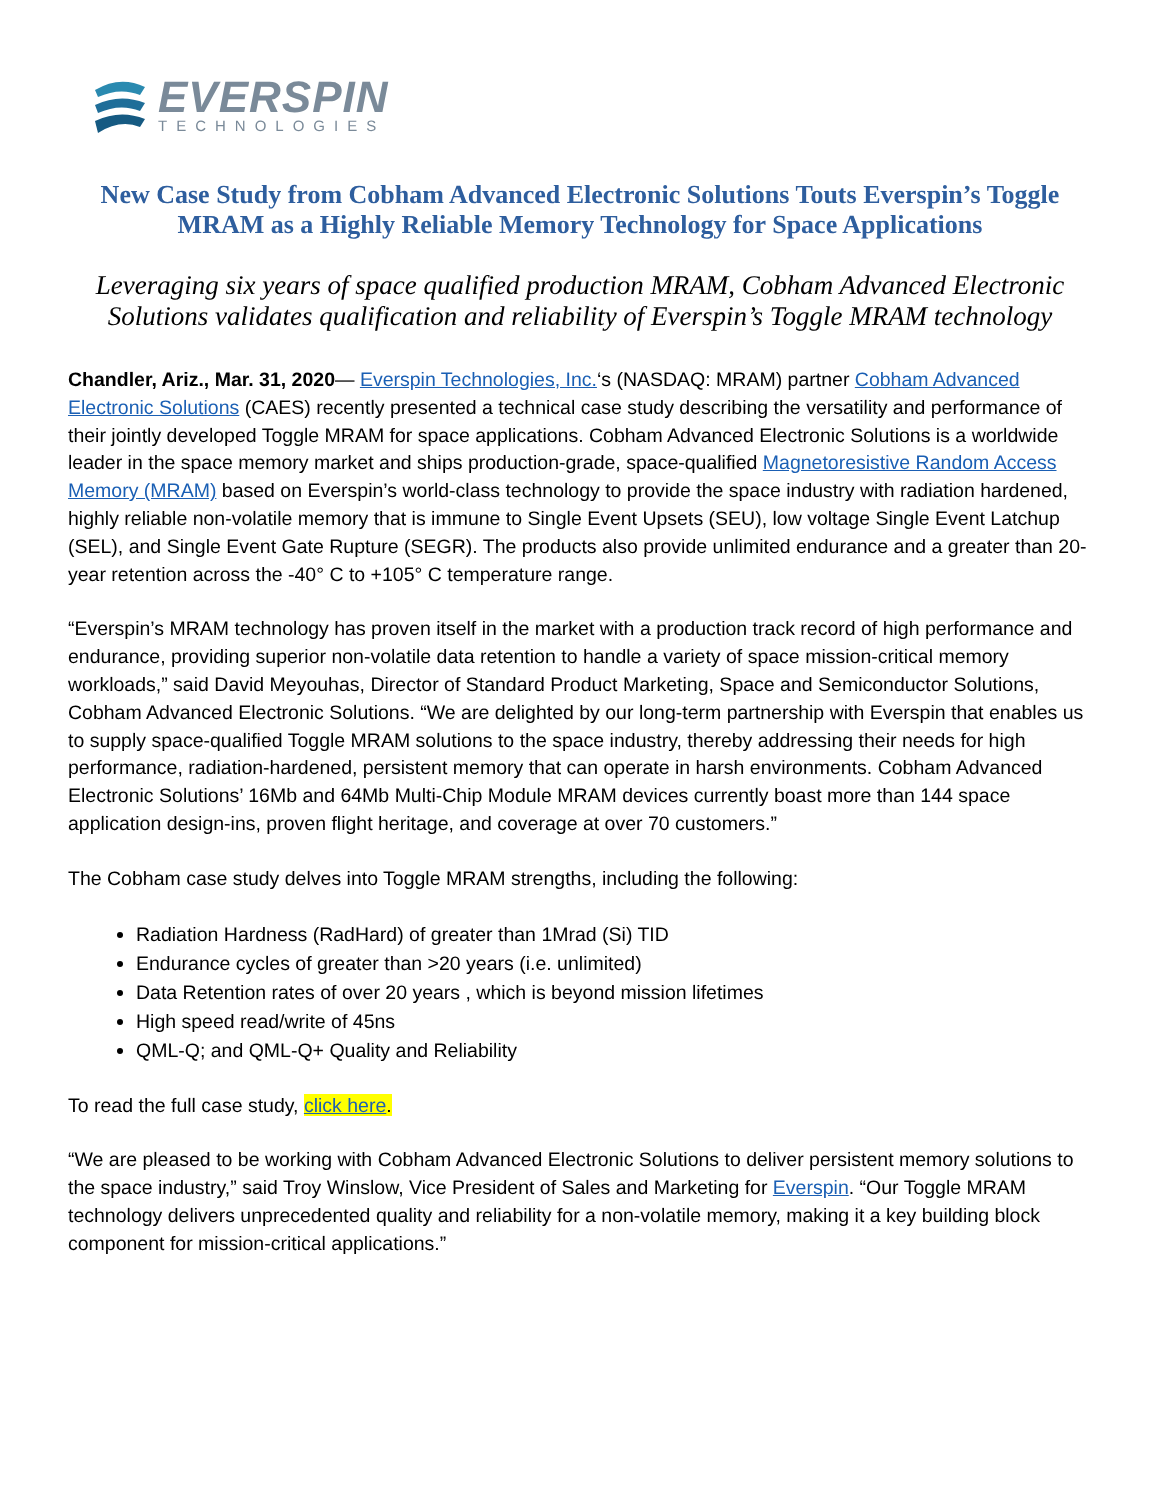EVERSPIN
TECHNOLOGIES
New Case Study from Cobham Advanced Electronic Solutions Touts Everspin’s Toggle MRAM as a Highly Reliable Memory Technology for Space Applications
Leveraging six years of space qualified production MRAM, Cobham Advanced Electronic Solutions validates qualification and reliability of Everspin’s Toggle MRAM technology
Chandler, Ariz., Mar. 31, 2020— Everspin Technologies, Inc.‘s (NASDAQ: MRAM) partner Cobham Advanced Electronic Solutions (CAES) recently presented a technical case study describing the versatility and performance of their jointly developed Toggle MRAM for space applications. Cobham Advanced Electronic Solutions is a worldwide leader in the space memory market and ships production-grade, space-qualified Magnetoresistive Random Access Memory (MRAM) based on Everspin’s world-class technology to provide the space industry with radiation hardened, highly reliable non-volatile memory that is immune to Single Event Upsets (SEU), low voltage Single Event Latchup (SEL), and Single Event Gate Rupture (SEGR). The products also provide unlimited endurance and a greater than 20-year retention across the -40° C to +105° C temperature range.
“Everspin’s MRAM technology has proven itself in the market with a production track record of high performance and endurance, providing superior non-volatile data retention to handle a variety of space mission-critical memory workloads,” said David Meyouhas, Director of Standard Product Marketing, Space and Semiconductor Solutions, Cobham Advanced Electronic Solutions. “We are delighted by our long-term partnership with Everspin that enables us to supply space-qualified Toggle MRAM solutions to the space industry, thereby addressing their needs for high performance, radiation-hardened, persistent memory that can operate in harsh environments. Cobham Advanced Electronic Solutions’ 16Mb and 64Mb Multi-Chip Module MRAM devices currently boast more than 144 space application design-ins, proven flight heritage, and coverage at over 70 customers.”
The Cobham case study delves into Toggle MRAM strengths, including the following:
Radiation Hardness (RadHard) of greater than 1Mrad (Si) TID
Endurance cycles of greater than >20 years (i.e. unlimited)
Data Retention rates of over 20 years , which is beyond mission lifetimes
High speed read/write of 45ns
QML-Q; and QML-Q+ Quality and Reliability
To read the full case study, click here.
“We are pleased to be working with Cobham Advanced Electronic Solutions to deliver persistent memory solutions to the space industry,” said Troy Winslow, Vice President of Sales and Marketing for Everspin. “Our Toggle MRAM technology delivers unprecedented quality and reliability for a non-volatile memory, making it a key building block component for mission-critical applications.”